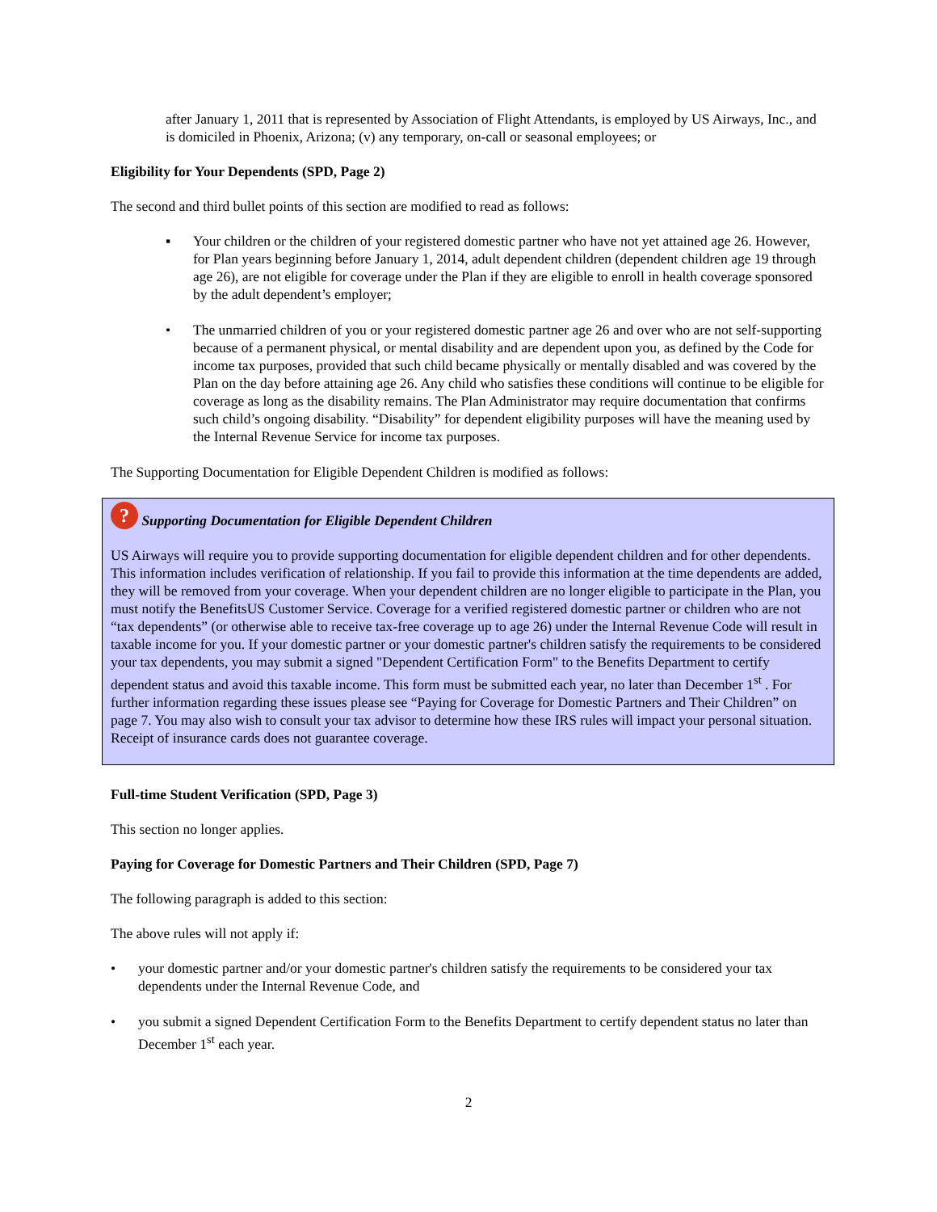after January 1, 2011 that is represented by Association of Flight Attendants, is employed by US Airways, Inc., and is domiciled in Phoenix, Arizona; (v) any temporary, on-call or seasonal employees; or
Eligibility for Your Dependents (SPD, Page 2)
The second and third bullet points of this section are modified to read as follows:
▪ Your children or the children of your registered domestic partner who have not yet attained age 26. However, for Plan years beginning before January 1, 2014, adult dependent children (dependent children age 19 through age 26), are not eligible for coverage under the Plan if they are eligible to enroll in health coverage sponsored by the adult dependent’s employer;
• The unmarried children of you or your registered domestic partner age 26 and over who are not self-supporting because of a permanent physical, or mental disability and are dependent upon you, as defined by the Code for income tax purposes, provided that such child became physically or mentally disabled and was covered by the Plan on the day before attaining age 26. Any child who satisfies these conditions will continue to be eligible for coverage as long as the disability remains. The Plan Administrator may require documentation that confirms such child’s ongoing disability. “Disability” for dependent eligibility purposes will have the meaning used by the Internal Revenue Service for income tax purposes.
The Supporting Documentation for Eligible Dependent Children is modified as follows:
? Supporting Documentation for Eligible Dependent Children
US Airways will require you to provide supporting documentation for eligible dependent children and for other dependents. This information includes verification of relationship. If you fail to provide this information at the time dependents are added, they will be removed from your coverage. When your dependent children are no longer eligible to participate in the Plan, you must notify the BenefitsUS Customer Service. Coverage for a verified registered domestic partner or children who are not “tax dependents” (or otherwise able to receive tax-free coverage up to age 26) under the Internal Revenue Code will result in taxable income for you. If your domestic partner or your domestic partner's children satisfy the requirements to be considered your tax dependents, you may submit a signed "Dependent Certification Form" to the Benefits Department to certify dependent status and avoid this taxable income. This form must be submitted each year, no later than December 1<sup>st</sup> . For further information regarding these issues please see “Paying for Coverage for Domestic Partners and Their Children” on page 7. You may also wish to consult your tax advisor to determine how these IRS rules will impact your personal situation. Receipt of insurance cards does not guarantee coverage.
Full-time Student Verification (SPD, Page 3)
This section no longer applies.
Paying for Coverage for Domestic Partners and Their Children (SPD, Page 7)
The following paragraph is added to this section:
The above rules will not apply if:
• your domestic partner and/or your domestic partner's children satisfy the requirements to be considered your tax dependents under the Internal Revenue Code, and
• you submit a signed Dependent Certification Form to the Benefits Department to certify dependent status no later than December 1<sup>st</sup> each year.
2